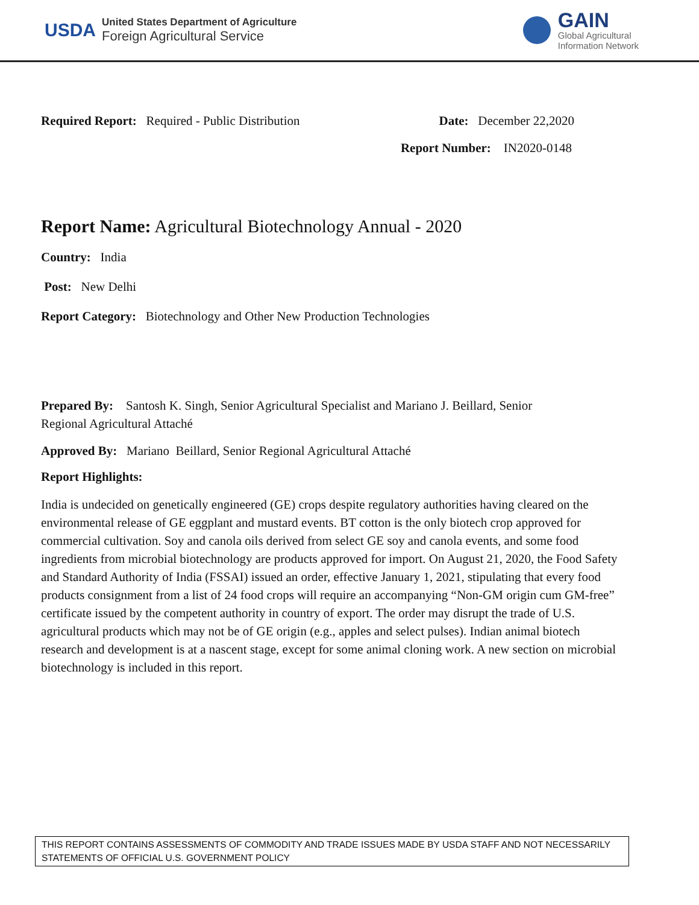USDA
United States Department of Agriculture
Foreign Agricultural Service
GAIN
Global Agricultural
Information Network
Required Report: Required - Public Distribution
Date: December 22,2020
Report Number: IN2020-0148
Report Name: Agricultural Biotechnology Annual - 2020
Country: India
Post: New Delhi
Report Category: Biotechnology and Other New Production Technologies
Prepared By: Santosh K. Singh, Senior Agricultural Specialist and Mariano J. Beillard, Senior
Regional Agricultural Attaché
Approved By: Mariano Beillard, Senior Regional Agricultural Attaché
Report Highlights:
India is undecided on genetically engineered (GE) crops despite regulatory authorities having cleared on the environmental release of GE eggplant and mustard events. BT cotton is the only biotech crop approved for commercial cultivation. Soy and canola oils derived from select GE soy and canola events, and some food ingredients from microbial biotechnology are products approved for import. On August 21, 2020, the Food Safety and Standard Authority of India (FSSAI) issued an order, effective January 1, 2021, stipulating that every food products consignment from a list of 24 food crops will require an accompanying “Non-GM origin cum GM-free” certificate issued by the competent authority in country of export. The order may disrupt the trade of U.S. agricultural products which may not be of GE origin (e.g., apples and select pulses). Indian animal biotech research and development is at a nascent stage, except for some animal cloning work. A new section on microbial biotechnology is included in this report.
THIS REPORT CONTAINS ASSESSMENTS OF COMMODITY AND TRADE ISSUES MADE BY USDA STAFF AND NOT NECESSARILY STATEMENTS OF OFFICIAL U.S. GOVERNMENT POLICY